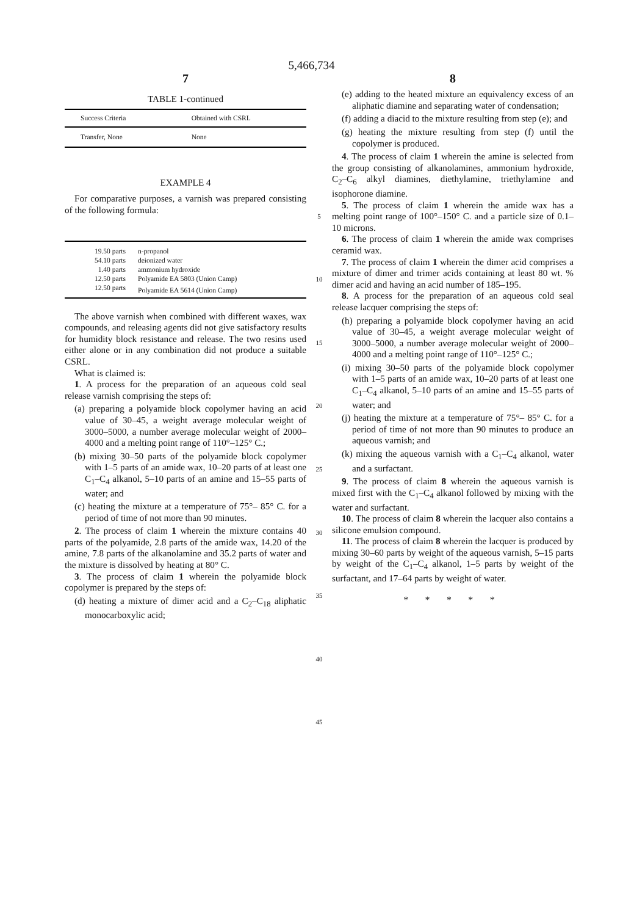5,466,734
7
TABLE 1-continued
| Success Criteria | Obtained with CSRL |
| --- | --- |
| Transfer, None | None |
EXAMPLE 4
For comparative purposes, a varnish was prepared consisting of the following formula:
| 19.50 parts | n-propanol |
| 54.10 parts | deionized water |
| 1.40 parts | ammonium hydroxide |
| 12.50 parts | Polyamide EA 5803 (Union Camp) |
| 12.50 parts | Polyamide EA 5614 (Union Camp) |
The above varnish when combined with different waxes, wax compounds, and releasing agents did not give satisfactory results for humidity block resistance and release. The two resins used either alone or in any combination did not produce a suitable CSRL.
What is claimed is:
1. A process for the preparation of an aqueous cold seal release varnish comprising the steps of:
(a) preparing a polyamide block copolymer having an acid value of 30–45, a weight average molecular weight of 3000–5000, a number average molecular weight of 2000–4000 and a melting point range of 110°–125° C.;
(b) mixing 30–50 parts of the polyamide block copolymer with 1–5 parts of an amide wax, 10–20 parts of at least one C<sub>1</sub>–C<sub>4</sub> alkanol, 5–10 parts of an amine and 15–55 parts of water; and
(c) heating the mixture at a temperature of 75°– 85° C. for a period of time of not more than 90 minutes.
2. The process of claim 1 wherein the mixture contains 40 parts of the polyamide, 2.8 parts of the amide wax, 14.20 of the amine, 7.8 parts of the alkanolamine and 35.2 parts of water and the mixture is dissolved by heating at 80° C.
3. The process of claim 1 wherein the polyamide block copolymer is prepared by the steps of:
(d) heating a mixture of dimer acid and a C<sub>2</sub>–C<sub>18</sub> aliphatic monocarboxylic acid;
5
10
15
20
25
30
35
40
45
8
(e) adding to the heated mixture an equivalency excess of an aliphatic diamine and separating water of condensation;
(f) adding a diacid to the mixture resulting from step (e); and
(g) heating the mixture resulting from step (f) until the copolymer is produced.
4. The process of claim 1 wherein the amine is selected from the group consisting of alkanolamines, ammonium hydroxide, C<sub>2</sub>–C<sub>6</sub> alkyl diamines, diethylamine, triethylamine and isophorone diamine.
5. The process of claim 1 wherein the amide wax has a melting point range of 100°–150° C. and a particle size of 0.1–10 microns.
6. The process of claim 1 wherein the amide wax comprises ceramid wax.
7. The process of claim 1 wherein the dimer acid comprises a mixture of dimer and trimer acids containing at least 80 wt. % dimer acid and having an acid number of 185–195.
8. A process for the preparation of an aqueous cold seal release lacquer comprising the steps of:
(h) preparing a polyamide block copolymer having an acid value of 30–45, a weight average molecular weight of 3000–5000, a number average molecular weight of 2000–4000 and a melting point range of 110°–125° C.;
(i) mixing 30–50 parts of the polyamide block copolymer with 1–5 parts of an amide wax, 10–20 parts of at least one C<sub>1</sub>–C<sub>4</sub> alkanol, 5–10 parts of an amine and 15–55 parts of water; and
(j) heating the mixture at a temperature of 75°– 85° C. for a period of time of not more than 90 minutes to produce an aqueous varnish; and
(k) mixing the aqueous varnish with a C<sub>1</sub>–C<sub>4</sub> alkanol, water and a surfactant.
9. The process of claim 8 wherein the aqueous varnish is mixed first with the C<sub>1</sub>–C<sub>4</sub> alkanol followed by mixing with the water and surfactant.
10. The process of claim 8 wherein the lacquer also contains a silicone emulsion compound.
11. The process of claim 8 wherein the lacquer is produced by mixing 30–60 parts by weight of the aqueous varnish, 5–15 parts by weight of the C<sub>1</sub>–C<sub>4</sub> alkanol, 1–5 parts by weight of the surfactant, and 17–64 parts by weight of water.
* * * * *